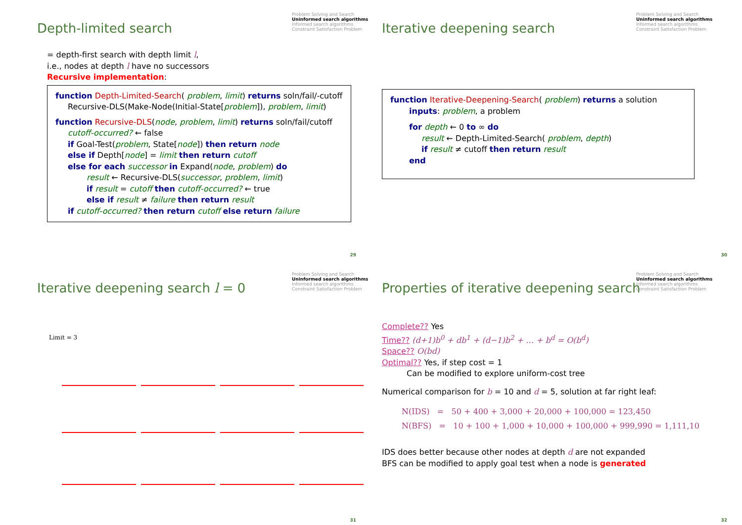Problem Solving and Search
Uninformed search algorithms
Informed search algorithms
Constraint Satisfaction Problem
Depth-limited search
= depth-first search with depth limit l,
i.e., nodes at depth l have no successors
Recursive implementation:
function Depth-Limited-Search( problem, limit) returns soln/fail/-cutoff
Recursive-DLS(Make-Node(Initial-State[problem]), problem, limit)
function Recursive-DLS(node, problem, limit) returns soln/fail/cutoff
cutoff-occurred? ← false
if Goal-Test(problem, State[node]) then return node
else if Depth[node] = limit then return cutoff
else for each successor in Expand(node, problem) do
result ← Recursive-DLS(successor, problem, limit)
if result = cutoff then cutoff-occurred? ← true
else if result ≠ failure then return result
if cutoff-occurred? then return cutoff else return failure
29
Problem Solving and Search
Uninformed search algorithms
Informed search algorithms
Constraint Satisfaction Problem
Iterative deepening search
function Iterative-Deepening-Search( problem) returns a solution
inputs: problem, a problem
for depth ← 0 to ∞ do
result ← Depth-Limited-Search( problem, depth)
if result ≠ cutoff then return result
end
30
Problem Solving and Search
Uninformed search algorithms
Informed search algorithms
Constraint Satisfaction Problem
Iterative deepening search l = 0
Limit = 3
31
Problem Solving and Search
Uninformed search algorithms
Informed search algorithms
Constraint Satisfaction Problem
Properties of iterative deepening search
Complete?? Yes
Time?? (d+1)b<sup>0</sup> + db<sup>1</sup> + (d−1)b<sup>2</sup> + … + b<sup>d</sup> = O(b<sup>d</sup>)
Space?? O(bd)
Optimal?? Yes, if step cost = 1
Can be modified to explore uniform-cost tree
Numerical comparison for b = 10 and d = 5, solution at far right leaf:
N(IDS) = 50 + 400 + 3,000 + 20,000 + 100,000 = 123,450
N(BFS) = 10 + 100 + 1,000 + 10,000 + 100,000 + 999,990 = 1,111,10
IDS does better because other nodes at depth d are not expanded
BFS can be modified to apply goal test when a node is generated
32